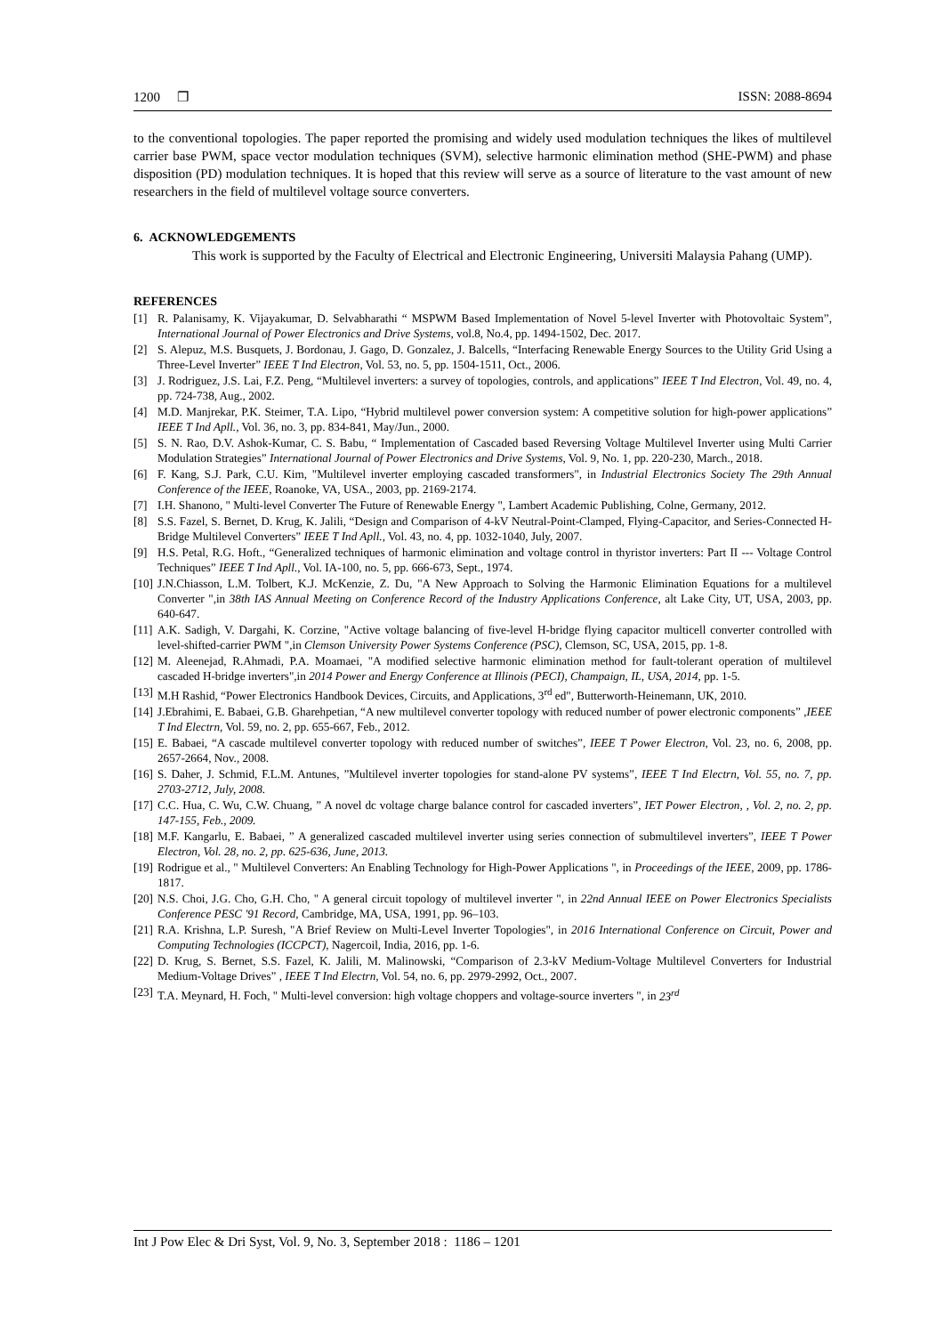1200 ❐ ISSN: 2088-8694
to the conventional topologies. The paper reported the promising and widely used modulation techniques the likes of multilevel carrier base PWM, space vector modulation techniques (SVM), selective harmonic elimination method (SHE-PWM) and phase disposition (PD) modulation techniques. It is hoped that this review will serve as a source of literature to the vast amount of new researchers in the field of multilevel voltage source converters.
6. ACKNOWLEDGEMENTS
This work is supported by the Faculty of Electrical and Electronic Engineering, Universiti Malaysia Pahang (UMP).
REFERENCES
[1] R. Palanisamy, K. Vijayakumar, D. Selvabharathi “ MSPWM Based Implementation of Novel 5-level Inverter with Photovoltaic System”, International Journal of Power Electronics and Drive Systems, vol.8, No.4, pp. 1494-1502, Dec. 2017.
[2] S. Alepuz, M.S. Busquets, J. Bordonau, J. Gago, D. Gonzalez, J. Balcells, “Interfacing Renewable Energy Sources to the Utility Grid Using a Three-Level Inverter” IEEE T Ind Electron, Vol. 53, no. 5, pp. 1504-1511, Oct., 2006.
[3] J. Rodriguez, J.S. Lai, F.Z. Peng, “Multilevel inverters: a survey of topologies, controls, and applications” IEEE T Ind Electron, Vol. 49, no. 4, pp. 724-738, Aug., 2002.
[4] M.D. Manjrekar, P.K. Steimer, T.A. Lipo, “Hybrid multilevel power conversion system: A competitive solution for high-power applications” IEEE T Ind Apll., Vol. 36, no. 3, pp. 834-841, May/Jun., 2000.
[5] S. N. Rao, D.V. Ashok-Kumar, C. S. Babu, “ Implementation of Cascaded based Reversing Voltage Multilevel Inverter using Multi Carrier Modulation Strategies” International Journal of Power Electronics and Drive Systems, Vol. 9, No. 1, pp. 220-230, March., 2018.
[6] F. Kang, S.J. Park, C.U. Kim, "Multilevel inverter employing cascaded transformers", in Industrial Electronics Society The 29th Annual Conference of the IEEE, Roanoke, VA, USA., 2003, pp. 2169-2174.
[7] I.H. Shanono, " Multi-level Converter The Future of Renewable Energy ", Lambert Academic Publishing, Colne, Germany, 2012.
[8] S.S. Fazel, S. Bernet, D. Krug, K. Jalili, “Design and Comparison of 4-kV Neutral-Point-Clamped, Flying-Capacitor, and Series-Connected H-Bridge Multilevel Converters” IEEE T Ind Apll., Vol. 43, no. 4, pp. 1032-1040, July, 2007.
[9] H.S. Petal, R.G. Hoft., “Generalized techniques of harmonic elimination and voltage control in thyristor inverters: Part II --- Voltage Control Techniques” IEEE T Ind Apll., Vol. IA-100, no. 5, pp. 666-673, Sept., 1974.
[10] J.N.Chiasson, L.M. Tolbert, K.J. McKenzie, Z. Du, "A New Approach to Solving the Harmonic Elimination Equations for a multilevel Converter ",in 38th IAS Annual Meeting on Conference Record of the Industry Applications Conference, alt Lake City, UT, USA, 2003, pp. 640-647.
[11] A.K. Sadigh, V. Dargahi, K. Corzine, "Active voltage balancing of five-level H-bridge flying capacitor multicell converter controlled with level-shifted-carrier PWM ",in Clemson University Power Systems Conference (PSC), Clemson, SC, USA, 2015, pp. 1-8.
[12] M. Aleenejad, R.Ahmadi, P.A. Moamaei, "A modified selective harmonic elimination method for fault-tolerant operation of multilevel cascaded H-bridge inverters",in 2014 Power and Energy Conference at Illinois (PECI), Champaign, IL, USA, 2014, pp. 1-5.
[13] M.H Rashid, “Power Electronics Handbook Devices, Circuits, and Applications, 3<sup>rd</sup> ed", Butterworth-Heinemann, UK, 2010.
[14] J.Ebrahimi, E. Babaei, G.B. Gharehpetian, “A new multilevel converter topology with reduced number of power electronic components” ,IEEE T Ind Electrn, Vol. 59, no. 2, pp. 655-667, Feb., 2012.
[15] E. Babaei, “A cascade multilevel converter topology with reduced number of switches”, IEEE T Power Electron, Vol. 23, no. 6, 2008, pp. 2657-2664, Nov., 2008.
[16] S. Daher, J. Schmid, F.L.M. Antunes, ”Multilevel inverter topologies for stand-alone PV systems”, IEEE T Ind Electrn, Vol. 55, no. 7, pp. 2703-2712, July, 2008.
[17] C.C. Hua, C. Wu, C.W. Chuang, ” A novel dc voltage charge balance control for cascaded inverters”, IET Power Electron, , Vol. 2, no. 2, pp. 147-155, Feb., 2009.
[18] M.F. Kangarlu, E. Babaei, ” A generalized cascaded multilevel inverter using series connection of submultilevel inverters”, IEEE T Power Electron, Vol. 28, no. 2, pp. 625-636, June, 2013.
[19] Rodrigue et al., " Multilevel Converters: An Enabling Technology for High-Power Applications ", in Proceedings of the IEEE, 2009, pp. 1786-1817.
[20] N.S. Choi, J.G. Cho, G.H. Cho, " A general circuit topology of multilevel inverter ", in 22nd Annual IEEE on Power Electronics Specialists Conference PESC '91 Record, Cambridge, MA, USA, 1991, pp. 96–103.
[21] R.A. Krishna, L.P. Suresh, "A Brief Review on Multi-Level Inverter Topologies", in 2016 International Conference on Circuit, Power and Computing Technologies (ICCPCT), Nagercoil, India, 2016, pp. 1-6.
[22] D. Krug, S. Bernet, S.S. Fazel, K. Jalili, M. Malinowski, “Comparison of 2.3-kV Medium-Voltage Multilevel Converters for Industrial Medium-Voltage Drives” , IEEE T Ind Electrn, Vol. 54, no. 6, pp. 2979-2992, Oct., 2007.
[23] T.A. Meynard, H. Foch, " Multi-level conversion: high voltage choppers and voltage-source inverters ", in 23<sup>rd</sup>
Int J Pow Elec & Dri Syst, Vol. 9, No. 3, September 2018 : 1186 – 1201